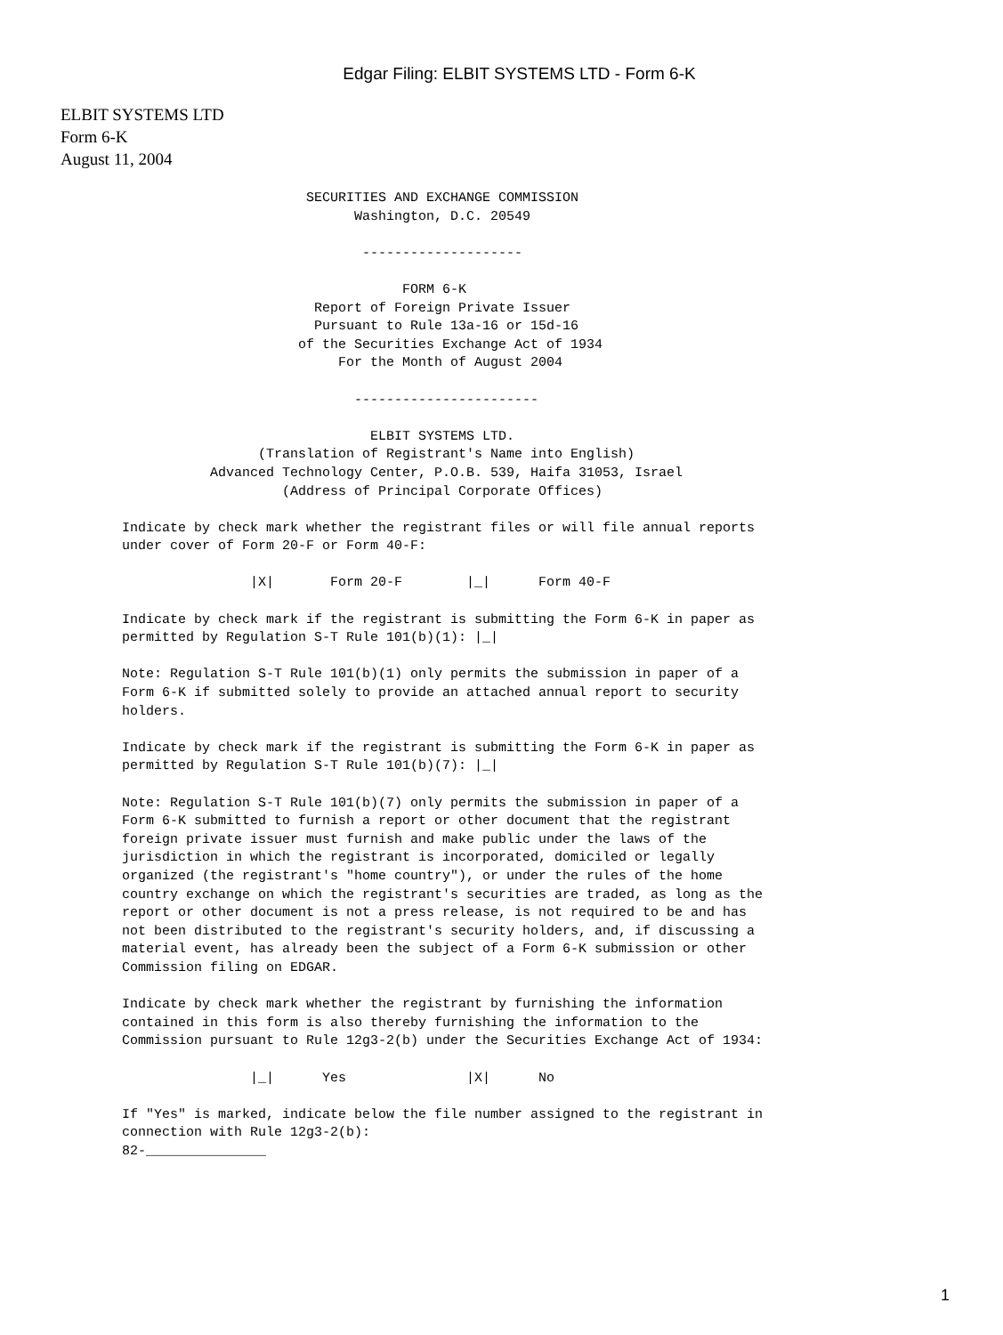Edgar Filing: ELBIT SYSTEMS LTD - Form 6-K
ELBIT SYSTEMS LTD
Form 6-K
August 11, 2004
                       SECURITIES AND EXCHANGE COMMISSION
                             Washington, D.C. 20549

                              --------------------

                                   FORM 6-K
                        Report of Foreign Private Issuer
                        Pursuant to Rule 13a-16 or 15d-16
                      of the Securities Exchange Act of 1934
                           For the Month of August 2004

                             -----------------------

                               ELBIT SYSTEMS LTD.
                 (Translation of Registrant's Name into English)
           Advanced Technology Center, P.O.B. 539, Haifa 31053, Israel
                    (Address of Principal Corporate Offices)

Indicate by check mark whether the registrant files or will file annual reports
under cover of Form 20-F or Form 40-F:

                |X|       Form 20-F        |_|      Form 40-F

Indicate by check mark if the registrant is submitting the Form 6-K in paper as
permitted by Regulation S-T Rule 101(b)(1): |_|

Note: Regulation S-T Rule 101(b)(1) only permits the submission in paper of a
Form 6-K if submitted solely to provide an attached annual report to security
holders.

Indicate by check mark if the registrant is submitting the Form 6-K in paper as
permitted by Regulation S-T Rule 101(b)(7): |_|

Note: Regulation S-T Rule 101(b)(7) only permits the submission in paper of a
Form 6-K submitted to furnish a report or other document that the registrant
foreign private issuer must furnish and make public under the laws of the
jurisdiction in which the registrant is incorporated, domiciled or legally
organized (the registrant's "home country"), or under the rules of the home
country exchange on which the registrant's securities are traded, as long as the
report or other document is not a press release, is not required to be and has
not been distributed to the registrant's security holders, and, if discussing a
material event, has already been the subject of a Form 6-K submission or other
Commission filing on EDGAR.

Indicate by check mark whether the registrant by furnishing the information
contained in this form is also thereby furnishing the information to the
Commission pursuant to Rule 12g3-2(b) under the Securities Exchange Act of 1934:

                |_|      Yes               |X|      No

If "Yes" is marked, indicate below the file number assigned to the registrant in
connection with Rule 12g3-2(b):
82-_______________
1